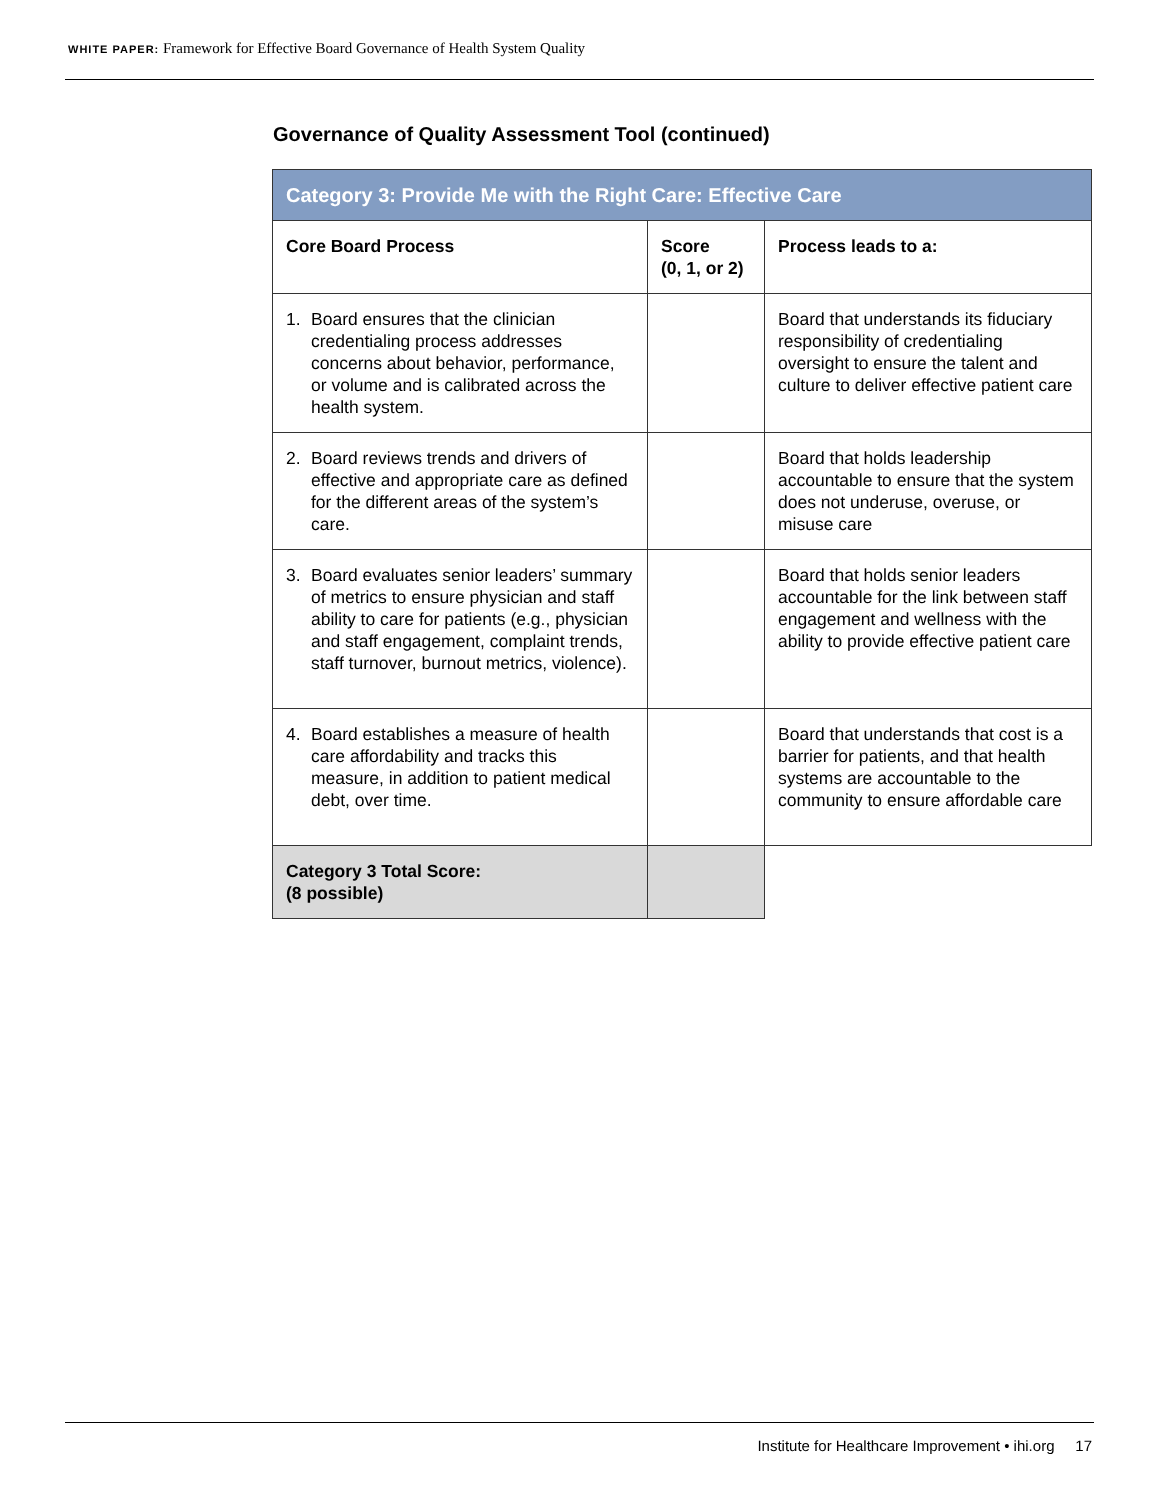WHITE PAPER: Framework for Effective Board Governance of Health System Quality
Governance of Quality Assessment Tool (continued)
| Category 3: Provide Me with the Right Care: Effective Care | | |
| --- | --- | --- |
| Core Board Process | Score (0, 1, or 2) | Process leads to a: |
| 1. Board ensures that the clinician credentialing process addresses concerns about behavior, performance, or volume and is calibrated across the health system. | | Board that understands its fiduciary responsibility of credentialing oversight to ensure the talent and culture to deliver effective patient care |
| 2. Board reviews trends and drivers of effective and appropriate care as defined for the different areas of the system’s care. | | Board that holds leadership accountable to ensure that the system does not underuse, overuse, or misuse care |
| 3. Board evaluates senior leaders’ summary of metrics to ensure physician and staff ability to care for patients (e.g., physician and staff engagement, complaint trends, staff turnover, burnout metrics, violence). | | Board that holds senior leaders accountable for the link between staff engagement and wellness with the ability to provide effective patient care |
| 4. Board establishes a measure of health care affordability and tracks this measure, in addition to patient medical debt, over time. | | Board that understands that cost is a barrier for patients, and that health systems are accountable to the community to ensure affordable care |
| Category 3 Total Score: (8 possible) | | |
Institute for Healthcare Improvement • ihi.org 17